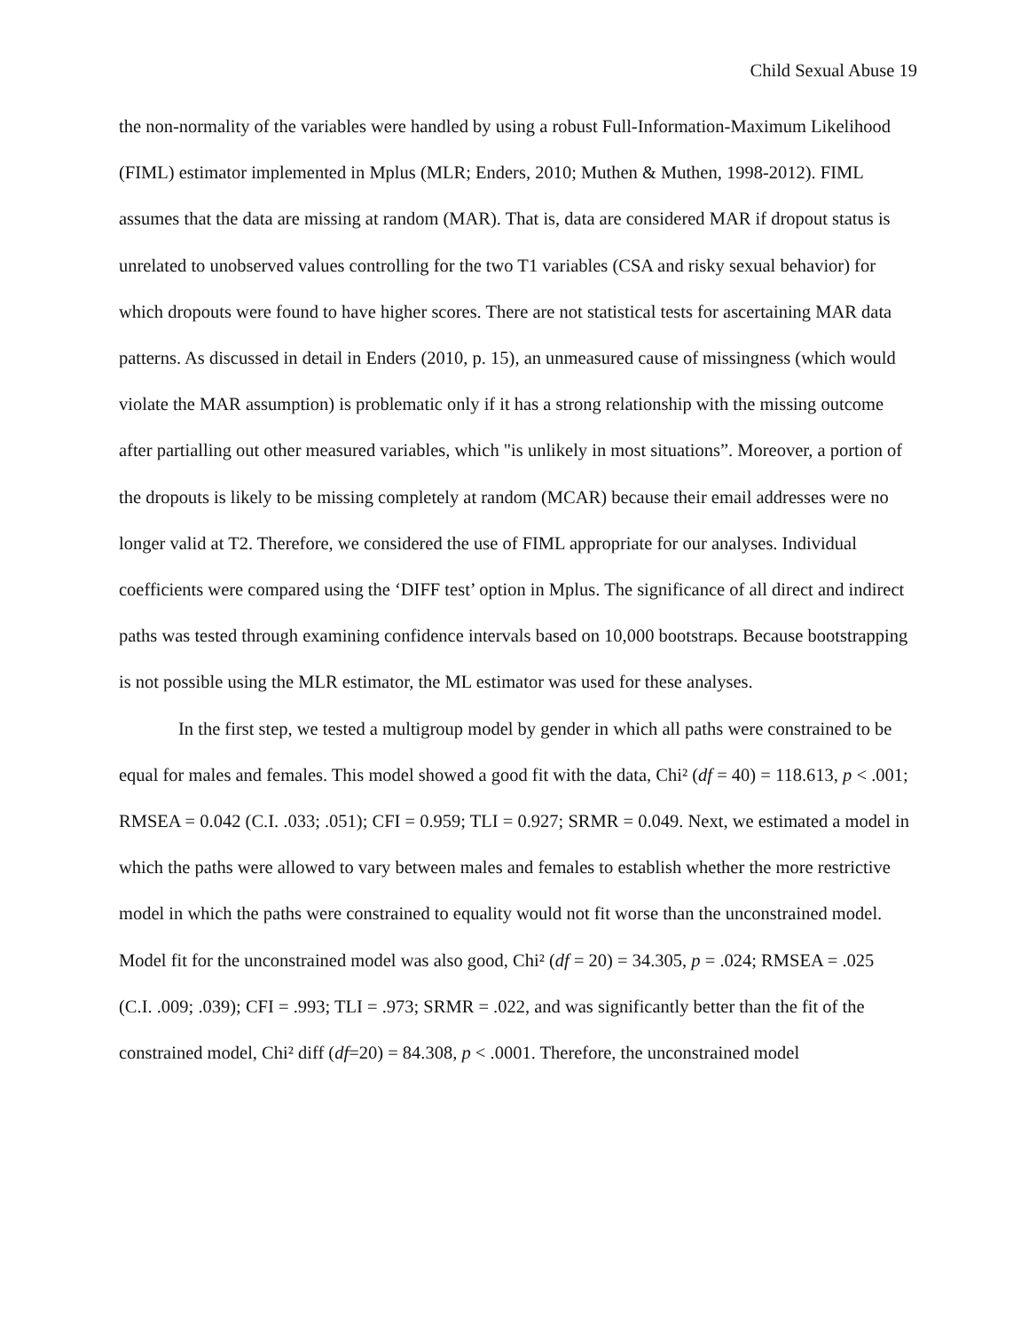Child Sexual Abuse 19
the non-normality of the variables were handled by using a robust Full-Information-Maximum Likelihood (FIML) estimator implemented in Mplus (MLR; Enders, 2010; Muthen & Muthen, 1998-2012). FIML assumes that the data are missing at random (MAR). That is, data are considered MAR if dropout status is unrelated to unobserved values controlling for the two T1 variables (CSA and risky sexual behavior) for which dropouts were found to have higher scores. There are not statistical tests for ascertaining MAR data patterns. As discussed in detail in Enders (2010, p. 15), an unmeasured cause of missingness (which would violate the MAR assumption) is problematic only if it has a strong relationship with the missing outcome after partialling out other measured variables, which "is unlikely in most situations”. Moreover, a portion of the dropouts is likely to be missing completely at random (MCAR) because their email addresses were no longer valid at T2. Therefore, we considered the use of FIML appropriate for our analyses. Individual coefficients were compared using the ‘DIFF test’ option in Mplus. The significance of all direct and indirect paths was tested through examining confidence intervals based on 10,000 bootstraps. Because bootstrapping is not possible using the MLR estimator, the ML estimator was used for these analyses.
In the first step, we tested a multigroup model by gender in which all paths were constrained to be equal for males and females. This model showed a good fit with the data, Chi² (df = 40) = 118.613, p < .001; RMSEA = 0.042 (C.I. .033; .051); CFI = 0.959; TLI = 0.927; SRMR = 0.049. Next, we estimated a model in which the paths were allowed to vary between males and females to establish whether the more restrictive model in which the paths were constrained to equality would not fit worse than the unconstrained model. Model fit for the unconstrained model was also good, Chi² (df = 20) = 34.305, p = .024; RMSEA = .025 (C.I. .009; .039); CFI = .993; TLI = .973; SRMR = .022, and was significantly better than the fit of the constrained model, Chi² diff (df=20) = 84.308, p < .0001. Therefore, the unconstrained model